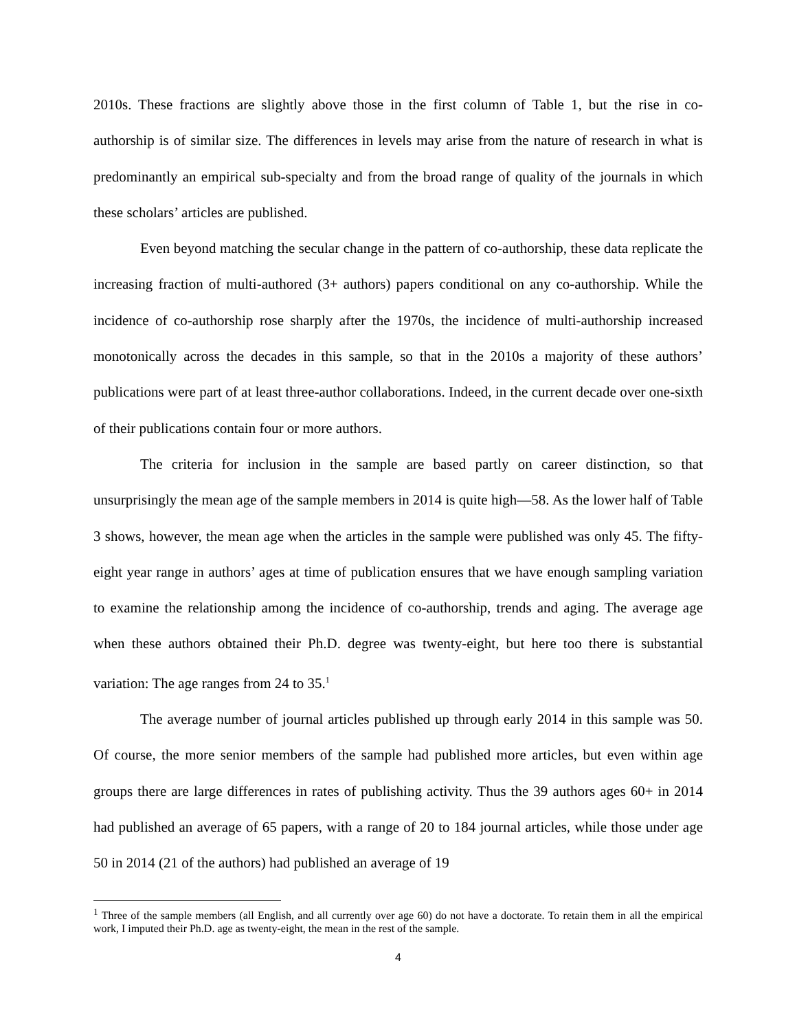2010s. These fractions are slightly above those in the first column of Table 1, but the rise in co-authorship is of similar size. The differences in levels may arise from the nature of research in what is predominantly an empirical sub-specialty and from the broad range of quality of the journals in which these scholars’ articles are published.
Even beyond matching the secular change in the pattern of co-authorship, these data replicate the increasing fraction of multi-authored (3+ authors) papers conditional on any co-authorship. While the incidence of co-authorship rose sharply after the 1970s, the incidence of multi-authorship increased monotonically across the decades in this sample, so that in the 2010s a majority of these authors’ publications were part of at least three-author collaborations. Indeed, in the current decade over one-sixth of their publications contain four or more authors.
The criteria for inclusion in the sample are based partly on career distinction, so that unsurprisingly the mean age of the sample members in 2014 is quite high—58. As the lower half of Table 3 shows, however, the mean age when the articles in the sample were published was only 45. The fifty-eight year range in authors’ ages at time of publication ensures that we have enough sampling variation to examine the relationship among the incidence of co-authorship, trends and aging. The average age when these authors obtained their Ph.D. degree was twenty-eight, but here too there is substantial variation: The age ranges from 24 to 35.<sup>1</sup>
The average number of journal articles published up through early 2014 in this sample was 50. Of course, the more senior members of the sample had published more articles, but even within age groups there are large differences in rates of publishing activity. Thus the 39 authors ages 60+ in 2014 had published an average of 65 papers, with a range of 20 to 184 journal articles, while those under age 50 in 2014 (21 of the authors) had published an average of 19
<sup>1</sup> Three of the sample members (all English, and all currently over age 60) do not have a doctorate. To retain them in all the empirical work, I imputed their Ph.D. age as twenty-eight, the mean in the rest of the sample.
4